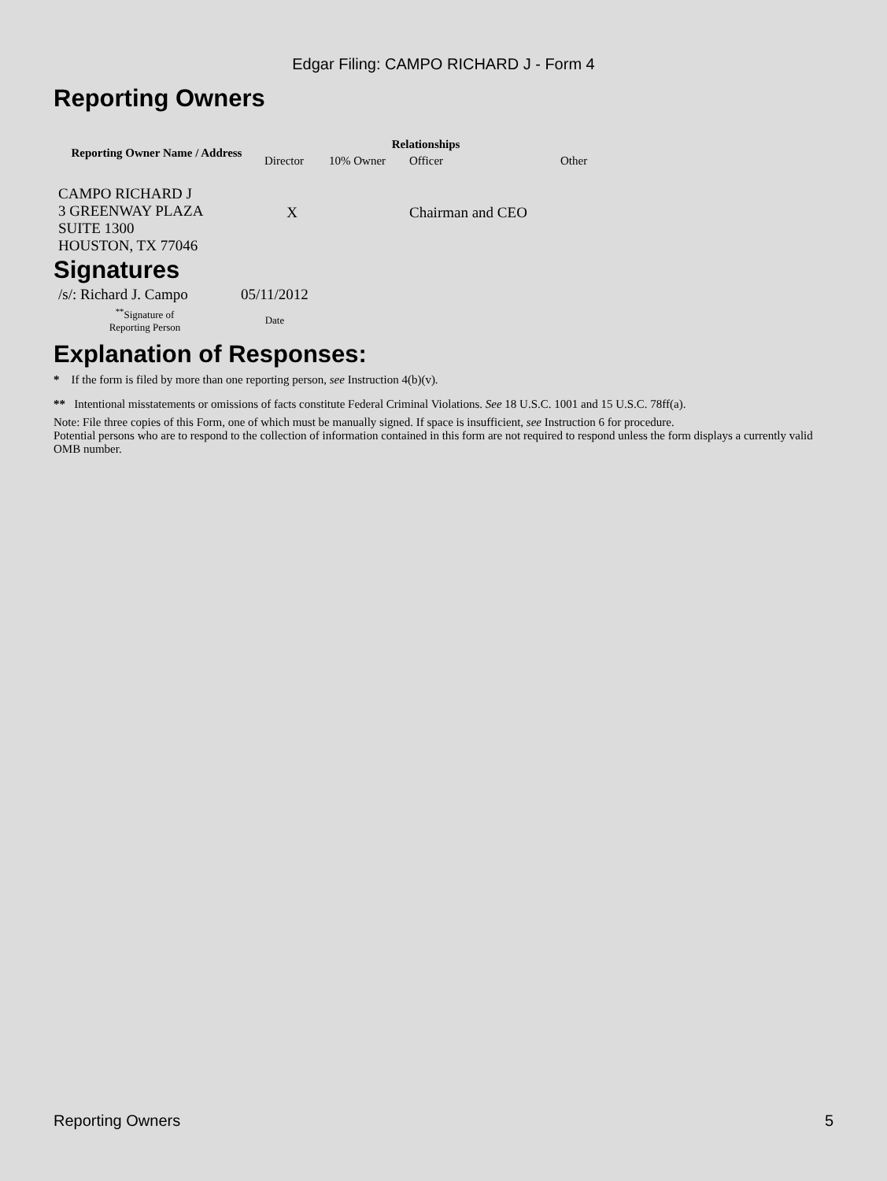Edgar Filing: CAMPO RICHARD J - Form 4
Reporting Owners
| Reporting Owner Name / Address | Relationships | | | |
| --- | --- | --- | --- | --- |
| | Director | 10% Owner | Officer | Other |
| CAMPO RICHARD J 3 GREENWAY PLAZA SUITE 1300 HOUSTON, TX 77046 | X | | Chairman and CEO | |
Signatures
| /s/: Richard J. Campo | 05/11/2012 |
| <sup>**</sup> Signature of Reporting Person | Date |
Explanation of Responses:
* If the form is filed by more than one reporting person, see Instruction 4(b)(v).
** Intentional misstatements or omissions of facts constitute Federal Criminal Violations. See 18 U.S.C. 1001 and 15 U.S.C. 78ff(a).
Note: File three copies of this Form, one of which must be manually signed. If space is insufficient, see Instruction 6 for procedure.
Potential persons who are to respond to the collection of information contained in this form are not required to respond unless the form displays a currently valid OMB number.
Reporting Owners 5